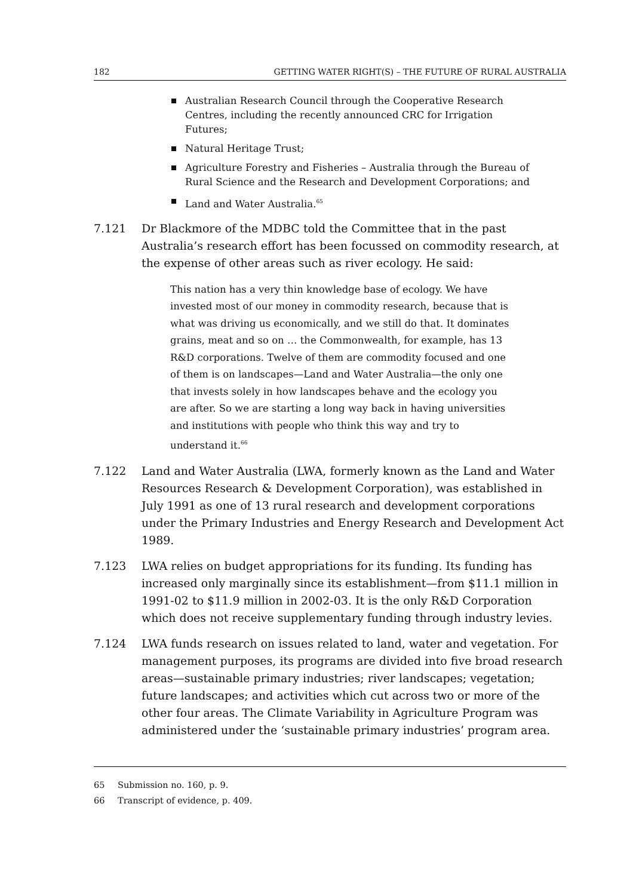182 GETTING WATER RIGHT(S) – THE FUTURE OF RURAL AUSTRALIA
Australian Research Council through the Cooperative Research Centres, including the recently announced CRC for Irrigation Futures;
Natural Heritage Trust;
Agriculture Forestry and Fisheries – Australia through the Bureau of Rural Science and the Research and Development Corporations; and
Land and Water Australia.<sup>65</sup>
7.121 Dr Blackmore of the MDBC told the Committee that in the past Australia’s research effort has been focussed on commodity research, at the expense of other areas such as river ecology. He said:
This nation has a very thin knowledge base of ecology. We have invested most of our money in commodity research, because that is what was driving us economically, and we still do that. It dominates grains, meat and so on … the Commonwealth, for example, has 13 R&D corporations. Twelve of them are commodity focused and one of them is on landscapes—Land and Water Australia—the only one that invests solely in how landscapes behave and the ecology you are after. So we are starting a long way back in having universities and institutions with people who think this way and try to understand it.<sup>66</sup>
7.122 Land and Water Australia (LWA, formerly known as the Land and Water Resources Research & Development Corporation), was established in July 1991 as one of 13 rural research and development corporations under the Primary Industries and Energy Research and Development Act 1989.
7.123 LWA relies on budget appropriations for its funding. Its funding has increased only marginally since its establishment—from $11.1 million in 1991-02 to $11.9 million in 2002-03. It is the only R&D Corporation which does not receive supplementary funding through industry levies.
7.124 LWA funds research on issues related to land, water and vegetation. For management purposes, its programs are divided into five broad research areas—sustainable primary industries; river landscapes; vegetation; future landscapes; and activities which cut across two or more of the other four areas. The Climate Variability in Agriculture Program was administered under the ‘sustainable primary industries’ program area.
65 Submission no. 160, p. 9.
66 Transcript of evidence, p. 409.